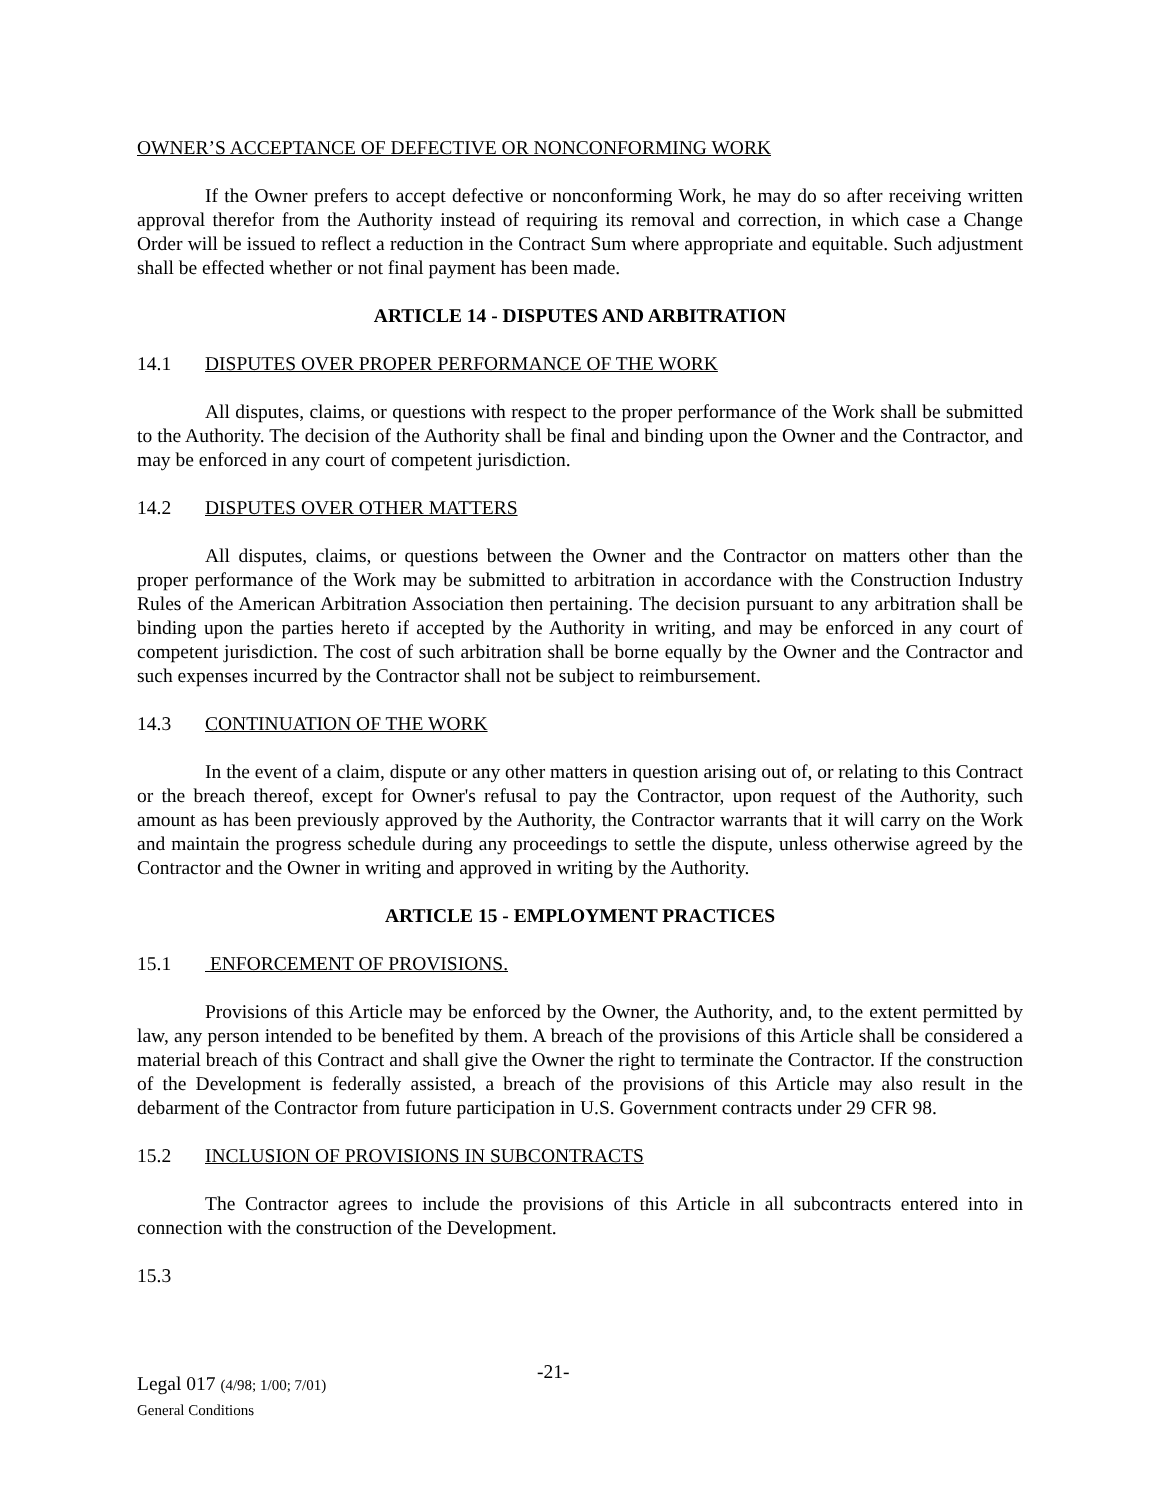OWNER’S ACCEPTANCE OF DEFECTIVE OR NONCONFORMING WORK
If the Owner prefers to accept defective or nonconforming Work, he may do so after receiving written approval therefor from the Authority instead of requiring its removal and correction, in which case a Change Order will be issued to reflect a reduction in the Contract Sum where appropriate and equitable. Such adjustment shall be effected whether or not final payment has been made.
ARTICLE 14 - DISPUTES AND ARBITRATION
14.1 DISPUTES OVER PROPER PERFORMANCE OF THE WORK
All disputes, claims, or questions with respect to the proper performance of the Work shall be submitted to the Authority. The decision of the Authority shall be final and binding upon the Owner and the Contractor, and may be enforced in any court of competent jurisdiction.
14.2 DISPUTES OVER OTHER MATTERS
All disputes, claims, or questions between the Owner and the Contractor on matters other than the proper performance of the Work may be submitted to arbitration in accordance with the Construction Industry Rules of the American Arbitration Association then pertaining. The decision pursuant to any arbitration shall be binding upon the parties hereto if accepted by the Authority in writing, and may be enforced in any court of competent jurisdiction. The cost of such arbitration shall be borne equally by the Owner and the Contractor and such expenses incurred by the Contractor shall not be subject to reimbursement.
14.3 CONTINUATION OF THE WORK
In the event of a claim, dispute or any other matters in question arising out of, or relating to this Contract or the breach thereof, except for Owner's refusal to pay the Contractor, upon request of the Authority, such amount as has been previously approved by the Authority, the Contractor warrants that it will carry on the Work and maintain the progress schedule during any proceedings to settle the dispute, unless otherwise agreed by the Contractor and the Owner in writing and approved in writing by the Authority.
ARTICLE 15 - EMPLOYMENT PRACTICES
15.1 ENFORCEMENT OF PROVISIONS.
Provisions of this Article may be enforced by the Owner, the Authority, and, to the extent permitted by law, any person intended to be benefited by them. A breach of the provisions of this Article shall be considered a material breach of this Contract and shall give the Owner the right to terminate the Contractor. If the construction of the Development is federally assisted, a breach of the provisions of this Article may also result in the debarment of the Contractor from future participation in U.S. Government contracts under 29 CFR 98.
15.2 INCLUSION OF PROVISIONS IN SUBCONTRACTS
The Contractor agrees to include the provisions of this Article in all subcontracts entered into in connection with the construction of the Development.
15.3
Legal 017 (4/98; 1/00; 7/01)
General Conditions
-21-